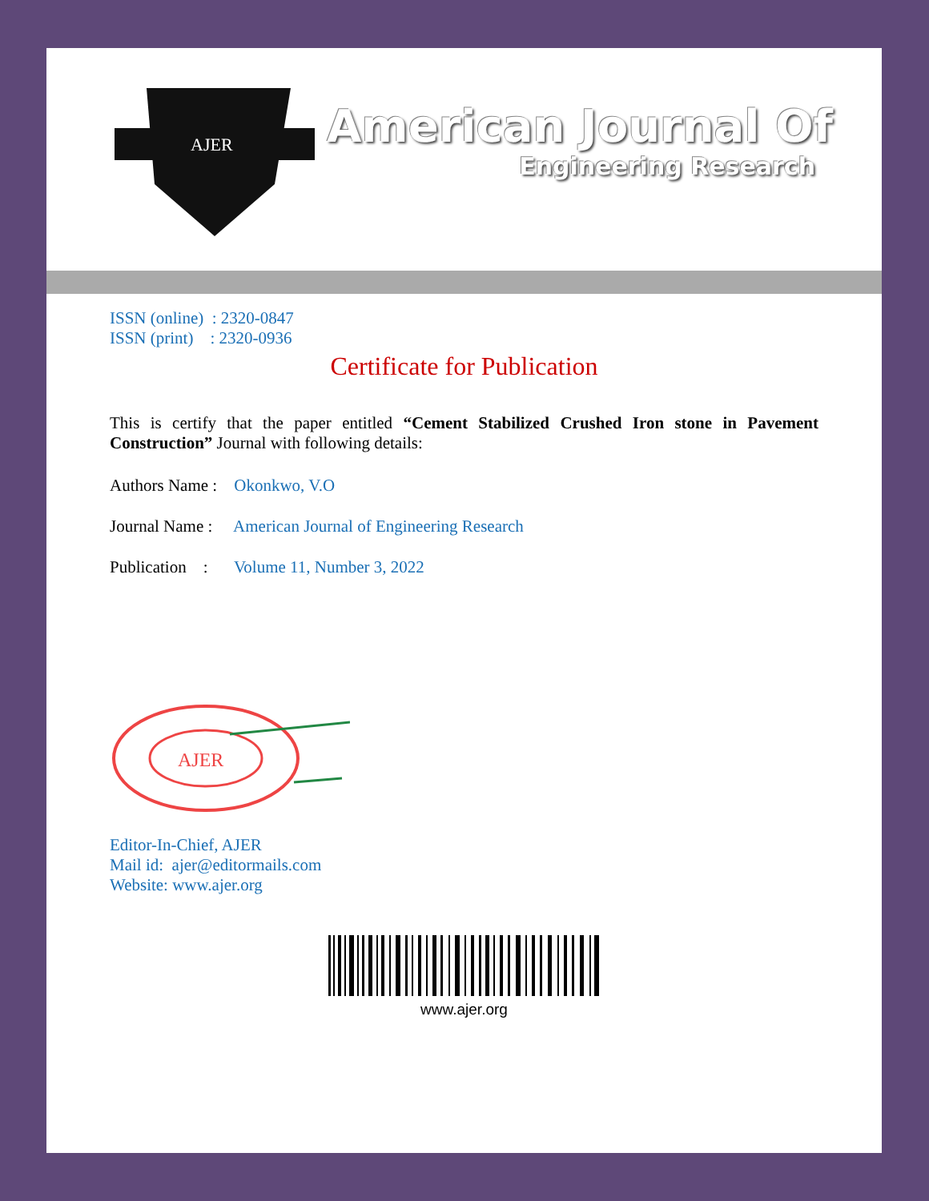AJER
American Journal Of
Engineering Research
ISSN (online) : 2320-0847
ISSN (print) : 2320-0936
Certificate for Publication
This is certify that the paper entitled “Cement Stabilized Crushed Iron stone in Pavement Construction” Journal with following details:
Authors Name : Okonkwo, V.O
Journal Name : American Journal of Engineering Research
Publication : Volume 11, Number 3, 2022
AJER
Editor-In-Chief, AJER
Mail id: ajer@editormails.com
Website: www.ajer.org
www.ajer.org